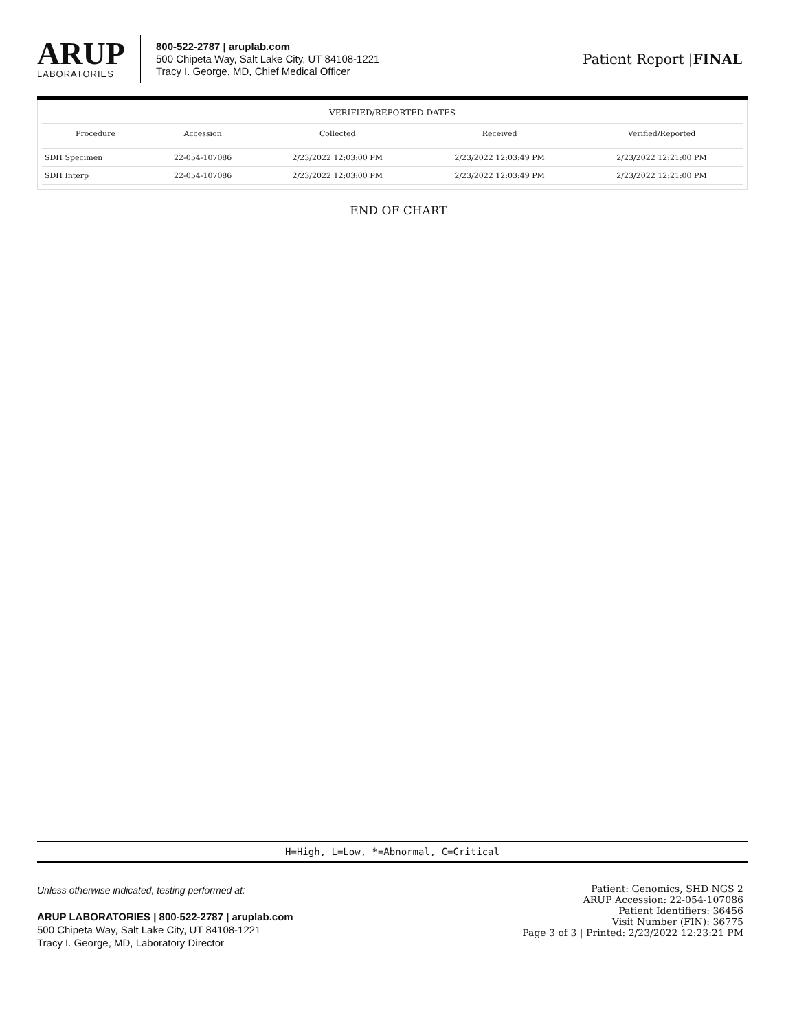ARUP
LABORATORIES
800-522-2787 | aruplab.com
500 Chipeta Way, Salt Lake City, UT 84108-1221
Tracy I. George, MD, Chief Medical Officer
Patient Report |FINAL
VERIFIED/REPORTED DATES
| Procedure | Accession | Collected | Received | Verified/Reported |
| --- | --- | --- | --- | --- |
| SDH Specimen | 22-054-107086 | 2/23/2022 12:03:00 PM | 2/23/2022 12:03:49 PM | 2/23/2022 12:21:00 PM |
| SDH Interp | 22-054-107086 | 2/23/2022 12:03:00 PM | 2/23/2022 12:03:49 PM | 2/23/2022 12:21:00 PM |
END OF CHART
H=High, L=Low, *=Abnormal, C=Critical
Unless otherwise indicated, testing performed at:
ARUP LABORATORIES | 800-522-2787 | aruplab.com
500 Chipeta Way, Salt Lake City, UT 84108-1221
Tracy I. George, MD, Laboratory Director
Patient: Genomics, SHD NGS 2
ARUP Accession: 22-054-107086
Patient Identifiers: 36456
Visit Number (FIN): 36775
Page 3 of 3 | Printed: 2/23/2022 12:23:21 PM